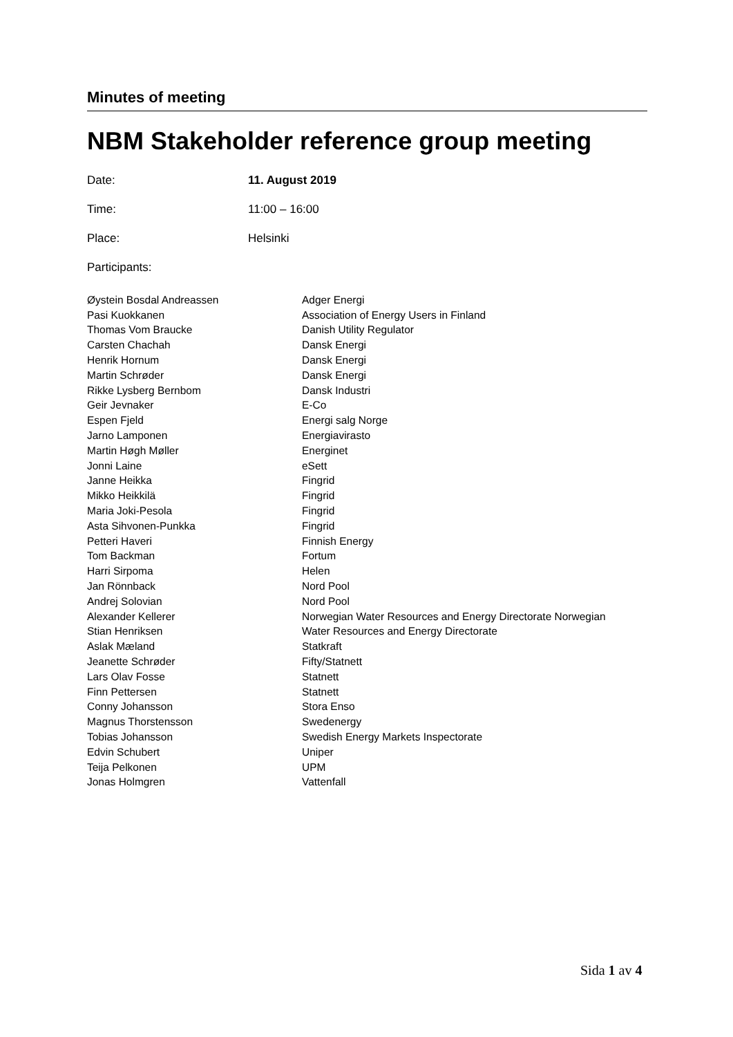Minutes of meeting
NBM Stakeholder reference group meeting
| Date: | 11. August 2019 |
| Time: | 11:00 – 16:00 |
| Place: | Helsinki |
Participants:
| Øystein Bosdal Andreassen | Adger Energi |
| Pasi Kuokkanen | Association of Energy Users in Finland |
| Thomas Vom Braucke | Danish Utility Regulator |
| Carsten Chachah | Dansk Energi |
| Henrik Hornum | Dansk Energi |
| Martin Schrøder | Dansk Energi |
| Rikke Lysberg Bernbom | Dansk Industri |
| Geir Jevnaker | E-Co |
| Espen Fjeld | Energi salg Norge |
| Jarno Lamponen | Energiavirasto |
| Martin Høgh Møller | Energinet |
| Jonni Laine | eSett |
| Janne Heikka | Fingrid |
| Mikko Heikkilä | Fingrid |
| Maria Joki-Pesola | Fingrid |
| Asta Sihvonen-Punkka | Fingrid |
| Petteri Haveri | Finnish Energy |
| Tom Backman | Fortum |
| Harri Sirpoma | Helen |
| Jan Rönnback | Nord Pool |
| Andrej Solovian | Nord Pool |
| Alexander Kellerer | Norwegian Water Resources and Energy Directorate Norwegian |
| Stian Henriksen | Water Resources and Energy Directorate |
| Aslak Mæland | Statkraft |
| Jeanette Schrøder | Fifty/Statnett |
| Lars Olav Fosse | Statnett |
| Finn Pettersen | Statnett |
| Conny Johansson | Stora Enso |
| Magnus Thorstensson | Swedenergy |
| Tobias Johansson | Swedish Energy Markets Inspectorate |
| Edvin Schubert | Uniper |
| Teija Pelkonen | UPM |
| Jonas Holmgren | Vattenfall |
Sida 1 av 4